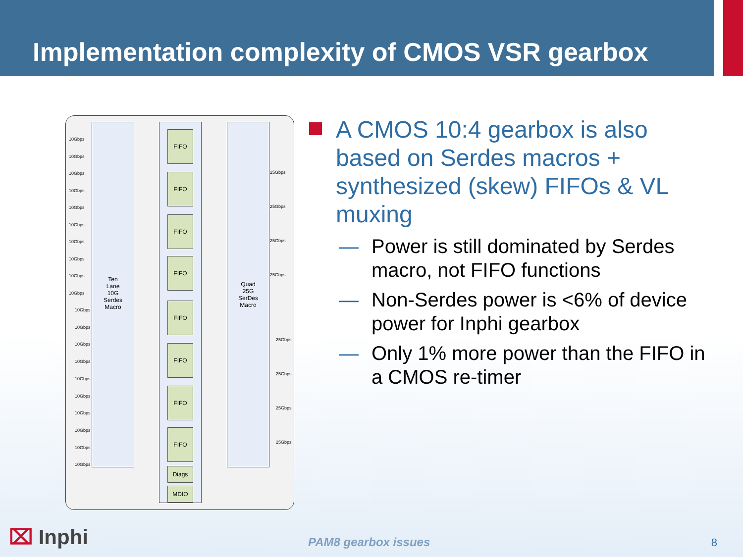Implementation complexity of CMOS VSR gearbox
Ten
Lane
10G
Serdes
Macro
FIFO
FIFO
FIFO
FIFO
FIFO
FIFO
FIFO
FIFO
Diags
MDIO
Quad
25G
SerDes
Macro
10Gbps
10Gbps
10Gbps
10Gbps
10Gbps
10Gbps
10Gbps
10Gbps
10Gbps
10Gbps
10Gbps
10Gbps
10Gbps
10Gbps
10Gbps
10Gbps
10Gbps
10Gbps
10Gbps
10Gbps
25Gbps
25Gbps
25Gbps
25Gbps
25Gbps
25Gbps
25Gbps
25Gbps
A CMOS 10:4 gearbox is also based on Serdes macros + synthesized (skew) FIFOs & VL muxing
— Power is still dominated by Serdes macro, not FIFO functions
— Non-Serdes power is <6% of device power for Inphi gearbox
— Only 1% more power than the FIFO in a CMOS re-timer
⌧ Inphi PAM8 gearbox issues 8